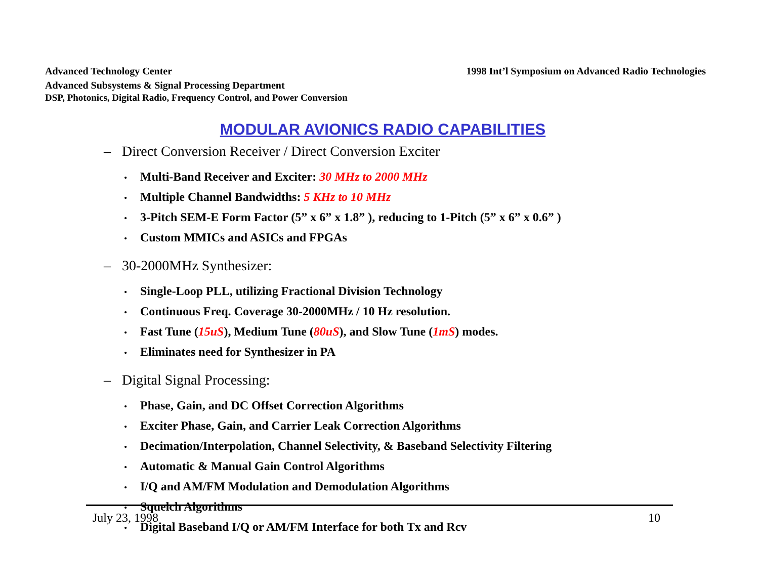Advanced Technology Center
Advanced Subsystems & Signal Processing Department
DSP, Photonics, Digital Radio, Frequency Control, and Power Conversion
1998 Int’l Symposium on Advanced Radio Technologies
MODULAR AVIONICS RADIO CAPABILITIES
– Direct Conversion Receiver / Direct Conversion Exciter
• Multi-Band Receiver and Exciter: 30 MHz to 2000 MHz
• Multiple Channel Bandwidths: 5 KHz to 10 MHz
• 3-Pitch SEM-E Form Factor (5” x 6” x 1.8” ), reducing to 1-Pitch (5” x 6” x 0.6” )
• Custom MMICs and ASICs and FPGAs
– 30-2000MHz Synthesizer:
• Single-Loop PLL, utilizing Fractional Division Technology
• Continuous Freq. Coverage 30-2000MHz / 10 Hz resolution.
• Fast Tune (15uS), Medium Tune (80uS), and Slow Tune (1mS) modes.
• Eliminates need for Synthesizer in PA
– Digital Signal Processing:
• Phase, Gain, and DC Offset Correction Algorithms
• Exciter Phase, Gain, and Carrier Leak Correction Algorithms
• Decimation/Interpolation, Channel Selectivity, & Baseband Selectivity Filtering
• Automatic & Manual Gain Control Algorithms
• I/Q and AM/FM Modulation and Demodulation Algorithms
• Squelch Algorithms
• Digital Baseband I/Q or AM/FM Interface for both Tx and Rcv
July 23, 1998 10